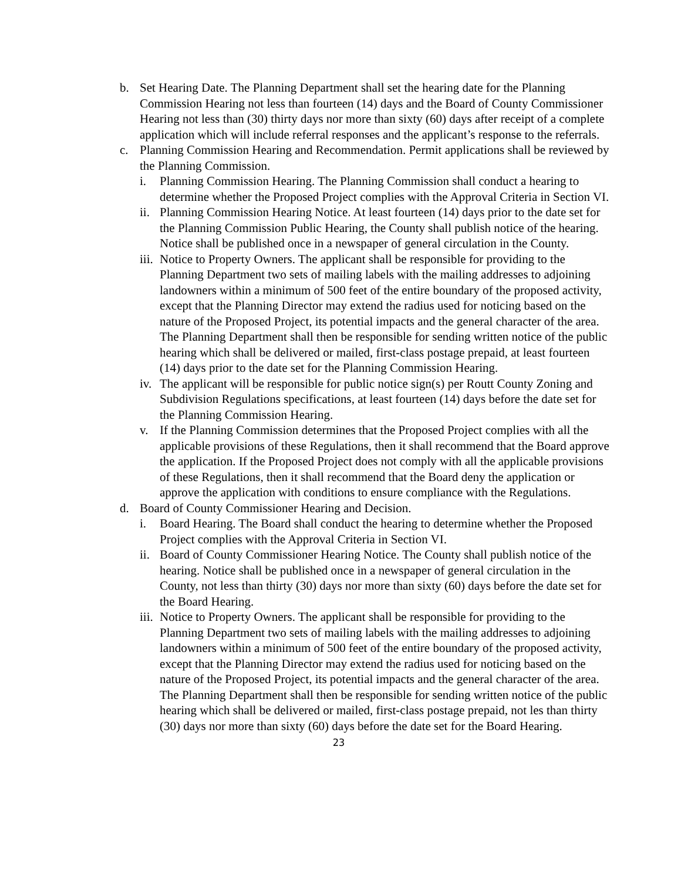b. Set Hearing Date. The Planning Department shall set the hearing date for the Planning Commission Hearing not less than fourteen (14) days and the Board of County Commissioner Hearing not less than (30) thirty days nor more than sixty (60) days after receipt of a complete application which will include referral responses and the applicant’s response to the referrals.
c. Planning Commission Hearing and Recommendation. Permit applications shall be reviewed by the Planning Commission.
i. Planning Commission Hearing. The Planning Commission shall conduct a hearing to determine whether the Proposed Project complies with the Approval Criteria in Section VI.
ii.
Planning Commission Hearing Notice. At least fourteen (14) days prior to the date set for the Planning Commission Public Hearing, the County shall publish notice of the hearing. Notice shall be published once in a newspaper of general circulation in the County.
iii.
Notice to Property Owners. The applicant shall be responsible for providing to the Planning Department two sets of mailing labels with the mailing addresses to adjoining landowners within a minimum of 500 feet of the entire boundary of the proposed activity, except that the Planning Director may extend the radius used for noticing based on the nature of the Proposed Project, its potential impacts and the general character of the area. The Planning Department shall then be responsible for sending written notice of the public hearing which shall be delivered or mailed, first-class postage prepaid, at least fourteen (14) days prior to the date set for the Planning Commission Hearing.
iv.
The applicant will be responsible for public notice sign(s) per Routt County Zoning and Subdivision Regulations specifications, at least fourteen (14) days before the date set for the Planning Commission Hearing.
v. If the Planning Commission determines that the Proposed Project complies with all the applicable provisions of these Regulations, then it shall recommend that the Board approve the application. If the Proposed Project does not comply with all the applicable provisions of these Regulations, then it shall recommend that the Board deny the application or approve the application with conditions to ensure compliance with the Regulations.
d. Board of County Commissioner Hearing and Decision.
i. Board Hearing. The Board shall conduct the hearing to determine whether the Proposed Project complies with the Approval Criteria in Section VI.
ii.
Board of County Commissioner Hearing Notice. The County shall publish notice of the hearing. Notice shall be published once in a newspaper of general circulation in the County, not less than thirty (30) days nor more than sixty (60) days before the date set for the Board Hearing.
iii.
Notice to Property Owners. The applicant shall be responsible for providing to the Planning Department two sets of mailing labels with the mailing addresses to adjoining landowners within a minimum of 500 feet of the entire boundary of the proposed activity, except that the Planning Director may extend the radius used for noticing based on the nature of the Proposed Project, its potential impacts and the general character of the area. The Planning Department shall then be responsible for sending written notice of the public hearing which shall be delivered or mailed, first-class postage prepaid, not les than thirty (30) days nor more than sixty (60) days before the date set for the Board Hearing.
23